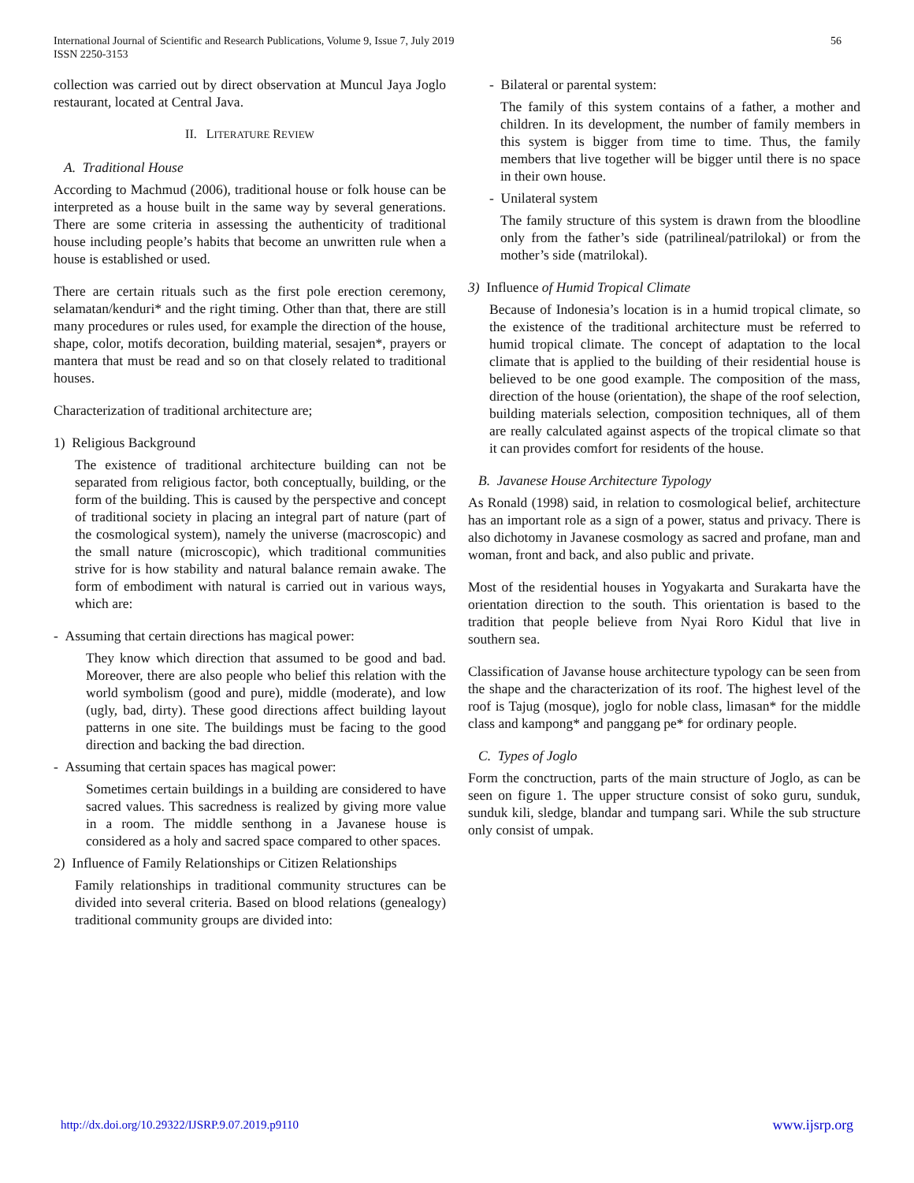International Journal of Scientific and Research Publications, Volume 9, Issue 7, July 2019
ISSN 2250-3153
56
collection was carried out by direct observation at Muncul Jaya Joglo restaurant, located at Central Java.
II. LITERATURE REVIEW
A. Traditional House
According to Machmud (2006), traditional house or folk house can be interpreted as a house built in the same way by several generations. There are some criteria in assessing the authenticity of traditional house including people’s habits that become an unwritten rule when a house is established or used.
There are certain rituals such as the first pole erection ceremony, selamatan/kenduri* and the right timing. Other than that, there are still many procedures or rules used, for example the direction of the house, shape, color, motifs decoration, building material, sesajen*, prayers or mantera that must be read and so on that closely related to traditional houses.
Characterization of traditional architecture are;
1) Religious Background
The existence of traditional architecture building can not be separated from religious factor, both conceptually, building, or the form of the building. This is caused by the perspective and concept of traditional society in placing an integral part of nature (part of the cosmological system), namely the universe (macroscopic) and the small nature (microscopic), which traditional communities strive for is how stability and natural balance remain awake. The form of embodiment with natural is carried out in various ways, which are:
- Assuming that certain directions has magical power:
They know which direction that assumed to be good and bad. Moreover, there are also people who belief this relation with the world symbolism (good and pure), middle (moderate), and low (ugly, bad, dirty). These good directions affect building layout patterns in one site. The buildings must be facing to the good direction and backing the bad direction.
- Assuming that certain spaces has magical power:
Sometimes certain buildings in a building are considered to have sacred values. This sacredness is realized by giving more value in a room. The middle senthong in a Javanese house is considered as a holy and sacred space compared to other spaces.
2) Influence of Family Relationships or Citizen Relationships
Family relationships in traditional community structures can be divided into several criteria. Based on blood relations (genealogy) traditional community groups are divided into:
- Bilateral or parental system:
The family of this system contains of a father, a mother and children. In its development, the number of family members in this system is bigger from time to time. Thus, the family members that live together will be bigger until there is no space in their own house.
- Unilateral system
The family structure of this system is drawn from the bloodline only from the father’s side (patrilineal/patrilokal) or from the mother’s side (matrilokal).
3) Influence of Humid Tropical Climate
Because of Indonesia’s location is in a humid tropical climate, so the existence of the traditional architecture must be referred to humid tropical climate. The concept of adaptation to the local climate that is applied to the building of their residential house is believed to be one good example. The composition of the mass, direction of the house (orientation), the shape of the roof selection, building materials selection, composition techniques, all of them are really calculated against aspects of the tropical climate so that it can provides comfort for residents of the house.
B. Javanese House Architecture Typology
As Ronald (1998) said, in relation to cosmological belief, architecture has an important role as a sign of a power, status and privacy. There is also dichotomy in Javanese cosmology as sacred and profane, man and woman, front and back, and also public and private.
Most of the residential houses in Yogyakarta and Surakarta have the orientation direction to the south. This orientation is based to the tradition that people believe from Nyai Roro Kidul that live in southern sea.
Classification of Javanse house architecture typology can be seen from the shape and the characterization of its roof. The highest level of the roof is Tajug (mosque), joglo for noble class, limasan* for the middle class and kampong* and panggang pe* for ordinary people.
C. Types of Joglo
Form the conctruction, parts of the main structure of Joglo, as can be seen on figure 1. The upper structure consist of soko guru, sunduk, sunduk kili, sledge, blandar and tumpang sari. While the sub structure only consist of umpak.
http://dx.doi.org/10.29322/IJSRP.9.07.2019.p9110 www.ijsrp.org